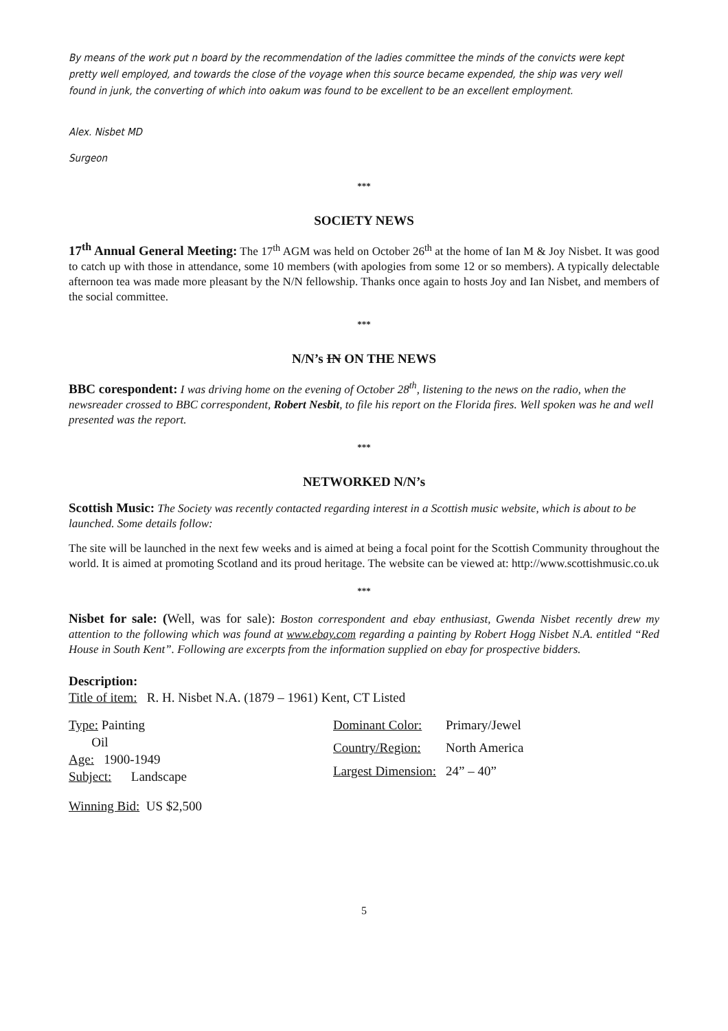By means of the work put n board by the recommendation of the ladies committee the minds of the convicts were kept pretty well employed, and towards the close of the voyage when this source became expended, the ship was very well found in junk, the converting of which into oakum was found to be excellent to be an excellent employment.
Alex. Nisbet MD
Surgeon
***
SOCIETY NEWS
17<sup>th</sup> Annual General Meeting: The 17<sup>th</sup> AGM was held on October 26<sup>th</sup> at the home of Ian M & Joy Nisbet. It was good to catch up with those in attendance, some 10 members (with apologies from some 12 or so members). A typically delectable afternoon tea was made more pleasant by the N/N fellowship. Thanks once again to hosts Joy and Ian Nisbet, and members of the social committee.
***
N/N’s IN ON THE NEWS
BBC corespondent: I was driving home on the evening of October 28<sup>th</sup>, listening to the news on the radio, when the newsreader crossed to BBC correspondent, Robert Nesbit, to file his report on the Florida fires. Well spoken was he and well presented was the report.
***
NETWORKED N/N’s
Scottish Music: The Society was recently contacted regarding interest in a Scottish music website, which is about to be launched. Some details follow:
The site will be launched in the next few weeks and is aimed at being a focal point for the Scottish Community throughout the world. It is aimed at promoting Scotland and its proud heritage. The website can be viewed at: http://www.scottishmusic.co.uk
***
Nisbet for sale: (Well, was for sale): Boston correspondent and ebay enthusiast, Gwenda Nisbet recently drew my attention to the following which was found at www.ebay.com regarding a painting by Robert Hogg Nisbet N.A. entitled “Red House in South Kent”. Following are excerpts from the information supplied on ebay for prospective bidders.
Description:
Title of item: R. H. Nisbet N.A. (1879 – 1961) Kent, CT Listed
Type: Painting
Oil
Age: 1900-1949
Subject: Landscape
| Dominant Color: | Primary/Jewel |
| Country/Region: | North America |
| Largest Dimension: | 24” – 40” |
Winning Bid: US $2,500
5